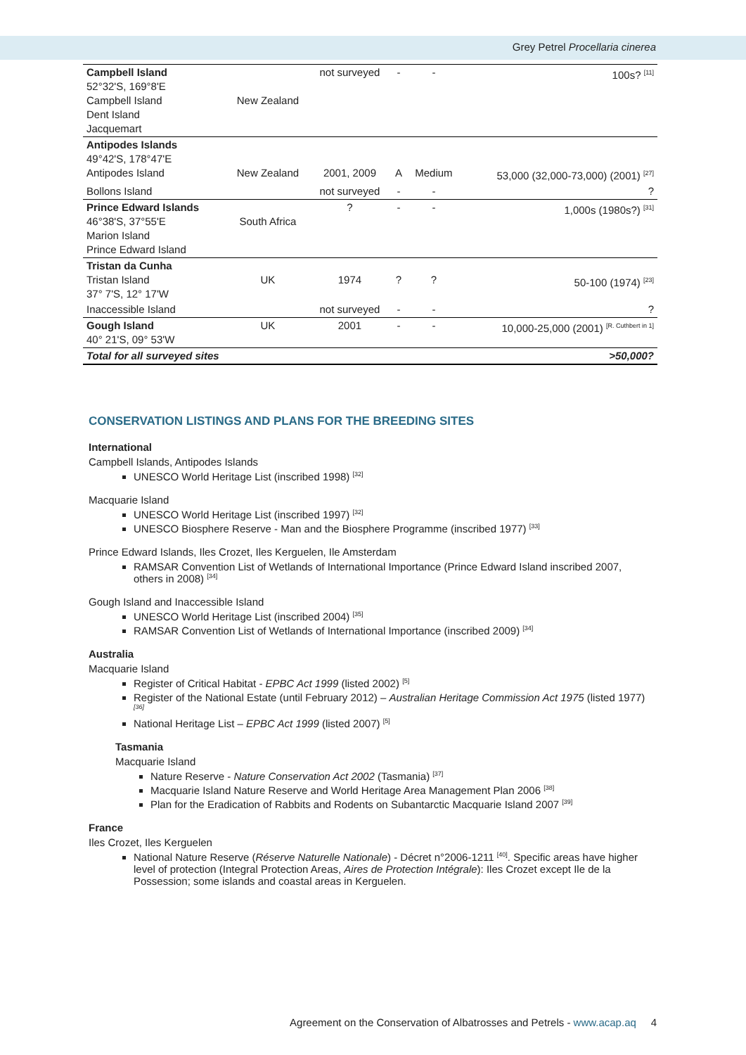Grey Petrel Procellaria cinerea
| Campbell Island 52°32'S, 169°8'E Campbell Island Dent Island Jacquemart | New Zealand | not surveyed | - | - | 100s? <sup>[11]</sup> |
| Antipodes Islands 49°42'S, 178°47'E Antipodes Island | New Zealand | 2001, 2009 | A | Medium | 53,000 (32,000-73,000) (2001) <sup>[27]</sup> |
| Bollons Island | | not surveyed | - | - | ? |
| Prince Edward Islands 46°38'S, 37°55'E Marion Island Prince Edward Island | South Africa | ? | - | - | 1,000s (1980s?) <sup>[31]</sup> |
| Tristan da Cunha Tristan Island 37° 7'S, 12° 17'W | UK | 1974 | ? | ? | 50-100 (1974) <sup>[23]</sup> |
| Inaccessible Island | | not surveyed | - | - | ? |
| Gough Island 40° 21'S, 09° 53'W | UK | 2001 | - | - | 10,000-25,000 (2001) <sup>[R. Cuthbert in 1]</sup> |
| Total for all surveyed sites | | | | | >50,000? |
CONSERVATION LISTINGS AND PLANS FOR THE BREEDING SITES
International
Campbell Islands, Antipodes Islands
UNESCO World Heritage List (inscribed 1998) <sup>[32]</sup>
Macquarie Island
UNESCO World Heritage List (inscribed 1997) <sup>[32]</sup>
UNESCO Biosphere Reserve - Man and the Biosphere Programme (inscribed 1977) <sup>[33]</sup>
Prince Edward Islands, Iles Crozet, Iles Kerguelen, Ile Amsterdam
RAMSAR Convention List of Wetlands of International Importance (Prince Edward Island inscribed 2007, others in 2008) <sup>[34]</sup>
Gough Island and Inaccessible Island
UNESCO World Heritage List (inscribed 2004) <sup>[35]</sup>
RAMSAR Convention List of Wetlands of International Importance (inscribed 2009) <sup>[34]</sup>
Australia
Macquarie Island
Register of Critical Habitat - EPBC Act 1999 (listed 2002) <sup>[5]</sup>
Register of the National Estate (until February 2012) – Australian Heritage Commission Act 1975 (listed 1977) <sup>[36]</sup>
National Heritage List – EPBC Act 1999 (listed 2007) <sup>[5]</sup>
Tasmania
Macquarie Island
Nature Reserve - Nature Conservation Act 2002 (Tasmania) <sup>[37]</sup>
Macquarie Island Nature Reserve and World Heritage Area Management Plan 2006 <sup>[38]</sup>
Plan for the Eradication of Rabbits and Rodents on Subantarctic Macquarie Island 2007 <sup>[39]</sup>
France
Iles Crozet, Iles Kerguelen
National Nature Reserve (Réserve Naturelle Nationale) - Décret n°2006-1211 <sup>[40]</sup>. Specific areas have higher level of protection (Integral Protection Areas, Aires de Protection Intégrale): Iles Crozet except Ile de la Possession; some islands and coastal areas in Kerguelen.
Agreement on the Conservation of Albatrosses and Petrels - www.acap.aq 4